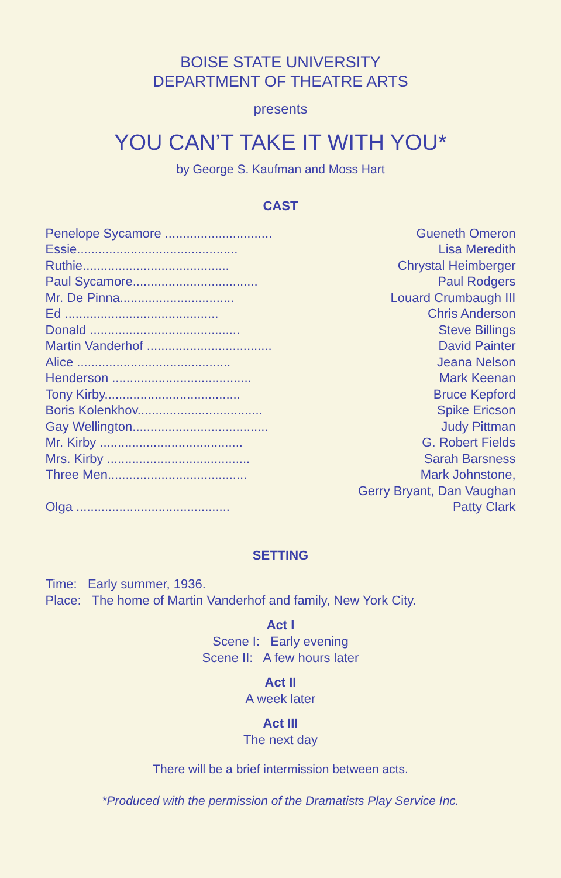BOISE STATE UNIVERSITY
DEPARTMENT OF THEATRE ARTS
presents
YOU CAN’T TAKE IT WITH YOU*
by George S. Kaufman and Moss Hart
CAST
| Penelope Sycamore .............................. | Gueneth Omeron |
| Essie............................................. | Lisa Meredith |
| Ruthie......................................... | Chrystal Heimberger |
| Paul Sycamore................................... | Paul Rodgers |
| Mr. De Pinna................................ | Louard Crumbaugh III |
| Ed ........................................... | Chris Anderson |
| Donald .......................................... | Steve Billings |
| Martin Vanderhof ................................... | David Painter |
| Alice ........................................... | Jeana Nelson |
| Henderson ....................................... | Mark Keenan |
| Tony Kirby...................................... | Bruce Kepford |
| Boris Kolenkhov................................... | Spike Ericson |
| Gay Wellington...................................... | Judy Pittman |
| Mr. Kirby ........................................ | G. Robert Fields |
| Mrs. Kirby ........................................ | Sarah Barsness |
| Three Men....................................... | Mark Johnstone, |
| | Gerry Bryant, Dan Vaughan |
| Olga ........................................... | Patty Clark |
SETTING
Time: Early summer, 1936.
Place: The home of Martin Vanderhof and family, New York City.
Act I
Scene I: Early evening
Scene II: A few hours later
Act II
A week later
Act III
The next day
There will be a brief intermission between acts.
*Produced with the permission of the Dramatists Play Service Inc.